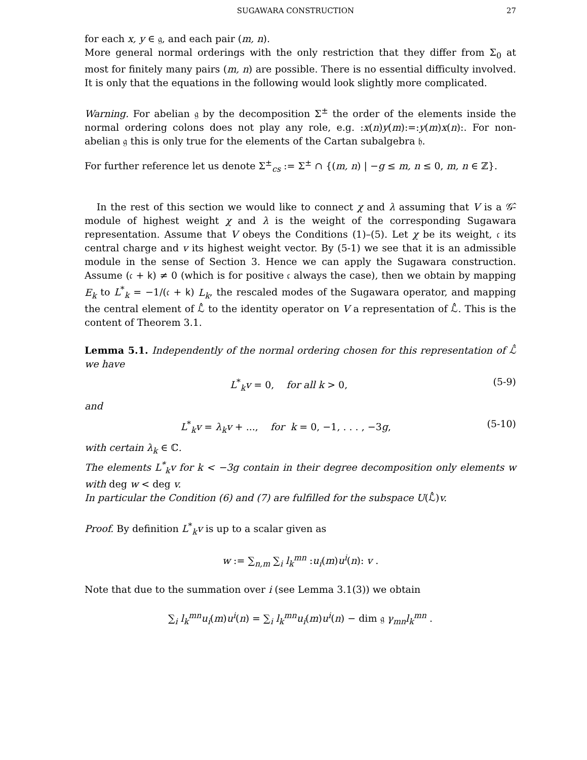SUGAWARA CONSTRUCTION 27
for each x, y ∈ 𝔤, and each pair (m, n).
More general normal orderings with the only restriction that they differ from Σ<sub>0</sub> at most for finitely many pairs (m, n) are possible. There is no essential difficulty involved. It is only that the equations in the following would look slightly more complicated.
Warning. For abelian 𝔤 by the decomposition Σ<sup>±</sup> the order of the elements inside the normal ordering colons does not play any role, e.g. :x(n)y(m):=:y(m)x(n):. For non-abelian 𝔤 this is only true for the elements of the Cartan subalgebra 𝔥.
For further reference let us denote Σ<sup>±</sup><sub>cs</sub> := Σ<sup>±</sup> ∩ {(m, n) | −g ≤ m, n ≤ 0, m, n ∈ ℤ}.
In the rest of this section we would like to connect χ and λ assuming that V is a 𝒢̂-module of highest weight χ and λ is the weight of the corresponding Sugawara representation. Assume that V obeys the Conditions (1)–(5). Let χ be its weight, 𝔠 its central charge and v its highest weight vector. By (5-1) we see that it is an admissible module in the sense of Section 3. Hence we can apply the Sugawara construction. Assume (𝔠 + 𝗄) ≠ 0 (which is for positive 𝔠 always the case), then we obtain by mapping E<sub>k</sub> to L<sup>*</sup><sub>k</sub> = −1/(𝔠 + 𝗄) L<sub>k</sub>, the rescaled modes of the Sugawara operator, and mapping the central element of ℒ̂ to the identity operator on V a representation of ℒ̂. This is the content of Theorem 3.1.
Lemma 5.1. Independently of the normal ordering chosen for this representation of ℒ̂ we have
L<sup>*</sup><sub>k</sub>v = 0, for all k > 0, (5-9)
and
L<sup>*</sup><sub>k</sub>v = λ<sub>k</sub>v + ..., for k = 0, −1, . . . , −3g, (5-10)
with certain λ<sub>k</sub> ∈ ℂ.
The elements L<sup>*</sup><sub>k</sub>v for k < −3g contain in their degree decomposition only elements w with deg w < deg v.
In particular the Condition (6) and (7) are fulfilled for the subspace U(ℒ̂)v.
Proof. By definition L<sup>*</sup><sub>k</sub>v is up to a scalar given as
w := ∑<sub>n,m</sub> ∑<sub>i</sub> l<sub>k</sub><sup>mn</sup> :u<sub>i</sub>(m)u<sup>i</sup>(n): v .
Note that due to the summation over i (see Lemma 3.1(3)) we obtain
∑<sub>i</sub> l<sub>k</sub><sup>mn</sup>u<sub>i</sub>(m)u<sup>i</sup>(n) = ∑<sub>i</sub> l<sub>k</sub><sup>mn</sup>u<sub>i</sub>(m)u<sup>i</sup>(n) − dim 𝔤 γ<sub>mn</sub>l<sub>k</sub><sup>mn</sup> .